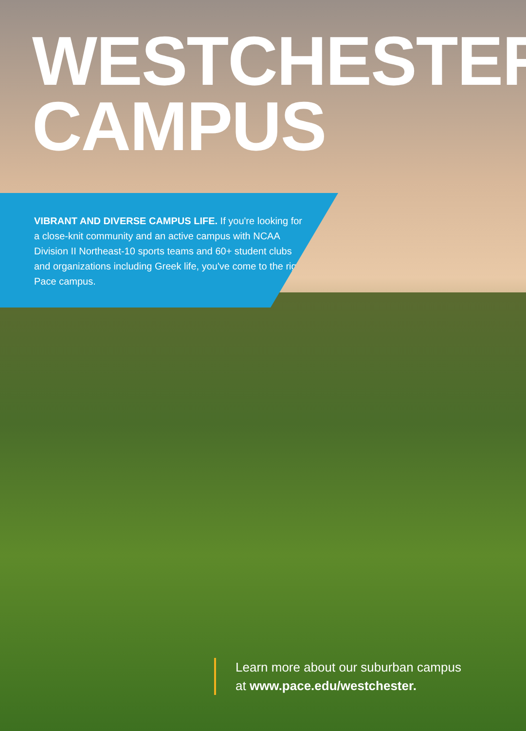WESTCHESTER
CAMPUS
VIBRANT AND DIVERSE CAMPUS LIFE. If you're looking for a close-knit community and an active campus with NCAA Division II Northeast-10 sports teams and 60+ student clubs and organizations including Greek life, you've come to the right Pace campus.
Learn more about our suburban campus
at www.pace.edu/westchester.